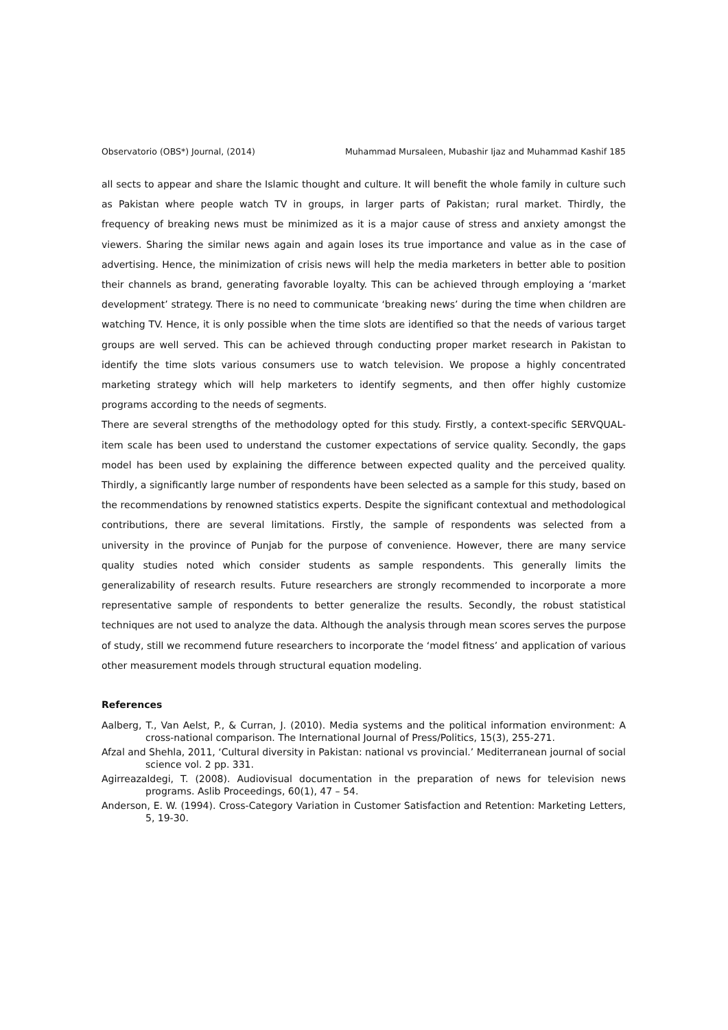Observatorio (OBS*) Journal, (2014) Muhammad Mursaleen, Mubashir Ijaz and Muhammad Kashif 185
all sects to appear and share the Islamic thought and culture. It will benefit the whole family in culture such as Pakistan where people watch TV in groups, in larger parts of Pakistan; rural market. Thirdly, the frequency of breaking news must be minimized as it is a major cause of stress and anxiety amongst the viewers. Sharing the similar news again and again loses its true importance and value as in the case of advertising. Hence, the minimization of crisis news will help the media marketers in better able to position their channels as brand, generating favorable loyalty. This can be achieved through employing a ‘market development’ strategy. There is no need to communicate ‘breaking news’ during the time when children are watching TV. Hence, it is only possible when the time slots are identified so that the needs of various target groups are well served. This can be achieved through conducting proper market research in Pakistan to identify the time slots various consumers use to watch television. We propose a highly concentrated marketing strategy which will help marketers to identify segments, and then offer highly customize programs according to the needs of segments.
There are several strengths of the methodology opted for this study. Firstly, a context-specific SERVQUAL-item scale has been used to understand the customer expectations of service quality. Secondly, the gaps model has been used by explaining the difference between expected quality and the perceived quality. Thirdly, a significantly large number of respondents have been selected as a sample for this study, based on the recommendations by renowned statistics experts. Despite the significant contextual and methodological contributions, there are several limitations. Firstly, the sample of respondents was selected from a university in the province of Punjab for the purpose of convenience. However, there are many service quality studies noted which consider students as sample respondents. This generally limits the generalizability of research results. Future researchers are strongly recommended to incorporate a more representative sample of respondents to better generalize the results. Secondly, the robust statistical techniques are not used to analyze the data. Although the analysis through mean scores serves the purpose of study, still we recommend future researchers to incorporate the ‘model fitness’ and application of various other measurement models through structural equation modeling.
References
Aalberg, T., Van Aelst, P., & Curran, J. (2010). Media systems and the political information environment: A cross-national comparison. The International Journal of Press/Politics, 15(3), 255-271.
Afzal and Shehla, 2011, ‘Cultural diversity in Pakistan: national vs provincial.’ Mediterranean journal of social science vol. 2 pp. 331.
Agirreazaldegi, T. (2008). Audiovisual documentation in the preparation of news for television news programs. Aslib Proceedings, 60(1), 47 – 54.
Anderson, E. W. (1994). Cross-Category Variation in Customer Satisfaction and Retention: Marketing Letters, 5, 19-30.